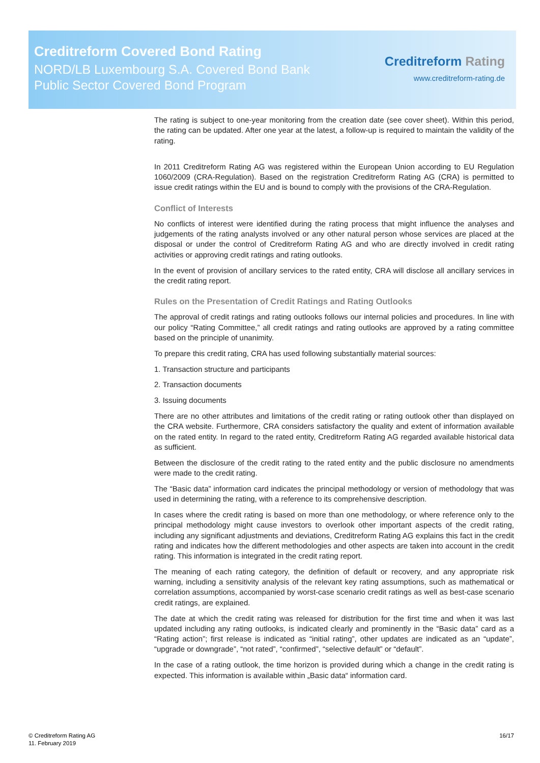Creditreform Covered Bond Rating
NORD/LB Luxembourg S.A. Covered Bond Bank
Public Sector Covered Bond Program
Creditreform Rating
www.creditreform-rating.de
The rating is subject to one-year monitoring from the creation date (see cover sheet). Within this period, the rating can be updated. After one year at the latest, a follow-up is required to maintain the validity of the rating.
In 2011 Creditreform Rating AG was registered within the European Union according to EU Regulation 1060/2009 (CRA-Regulation). Based on the registration Creditreform Rating AG (CRA) is permitted to issue credit ratings within the EU and is bound to comply with the provisions of the CRA-Regulation.
Conflict of Interests
No conflicts of interest were identified during the rating process that might influence the analyses and judgements of the rating analysts involved or any other natural person whose services are placed at the disposal or under the control of Creditreform Rating AG and who are directly involved in credit rating activities or approving credit ratings and rating outlooks.
In the event of provision of ancillary services to the rated entity, CRA will disclose all ancillary services in the credit rating report.
Rules on the Presentation of Credit Ratings and Rating Outlooks
The approval of credit ratings and rating outlooks follows our internal policies and procedures. In line with our policy “Rating Committee,” all credit ratings and rating outlooks are approved by a rating committee based on the principle of unanimity.
To prepare this credit rating, CRA has used following substantially material sources:
1. Transaction structure and participants
2. Transaction documents
3. Issuing documents
There are no other attributes and limitations of the credit rating or rating outlook other than displayed on the CRA website. Furthermore, CRA considers satisfactory the quality and extent of information available on the rated entity. In regard to the rated entity, Creditreform Rating AG regarded available historical data as sufficient.
Between the disclosure of the credit rating to the rated entity and the public disclosure no amendments were made to the credit rating.
The “Basic data” information card indicates the principal methodology or version of methodology that was used in determining the rating, with a reference to its comprehensive description.
In cases where the credit rating is based on more than one methodology, or where reference only to the principal methodology might cause investors to overlook other important aspects of the credit rating, including any significant adjustments and deviations, Creditreform Rating AG explains this fact in the credit rating and indicates how the different methodologies and other aspects are taken into account in the credit rating. This information is integrated in the credit rating report.
The meaning of each rating category, the definition of default or recovery, and any appropriate risk warning, including a sensitivity analysis of the relevant key rating assumptions, such as mathematical or correlation assumptions, accompanied by worst-case scenario credit ratings as well as best-case scenario credit ratings, are explained.
The date at which the credit rating was released for distribution for the first time and when it was last updated including any rating outlooks, is indicated clearly and prominently in the “Basic data” card as a “Rating action”; first release is indicated as “initial rating”, other updates are indicated as an “update”, “upgrade or downgrade”, “not rated”, “confirmed”, “selective default” or “default”.
In the case of a rating outlook, the time horizon is provided during which a change in the credit rating is expected. This information is available within „Basic data“ information card.
© Creditreform Rating AG
11. February 2019
16/17